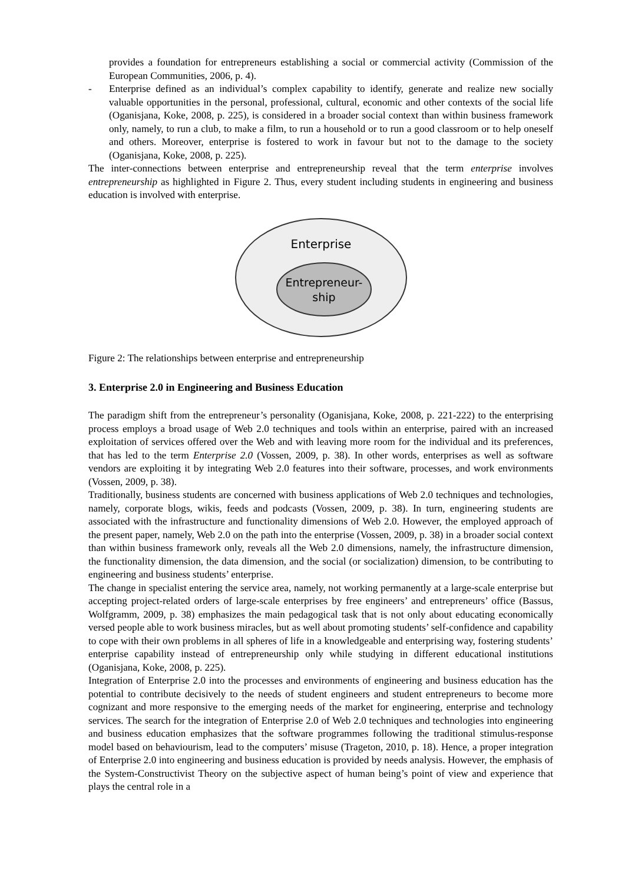provides a foundation for entrepreneurs establishing a social or commercial activity (Commission of the European Communities, 2006, p. 4).
- Enterprise defined as an individual’s complex capability to identify, generate and realize new socially valuable opportunities in the personal, professional, cultural, economic and other contexts of the social life (Oganisjana, Koke, 2008, p. 225), is considered in a broader social context than within business framework only, namely, to run a club, to make a film, to run a household or to run a good classroom or to help oneself and others. Moreover, enterprise is fostered to work in favour but not to the damage to the society (Oganisjana, Koke, 2008, p. 225).
The inter-connections between enterprise and entrepreneurship reveal that the term enterprise involves entrepreneurship as highlighted in Figure 2. Thus, every student including students in engineering and business education is involved with enterprise.
Enterprise
Entrepreneur-
ship
Figure 2: The relationships between enterprise and entrepreneurship
3. Enterprise 2.0 in Engineering and Business Education
The paradigm shift from the entrepreneur’s personality (Oganisjana, Koke, 2008, p. 221-222) to the enterprising process employs a broad usage of Web 2.0 techniques and tools within an enterprise, paired with an increased exploitation of services offered over the Web and with leaving more room for the individual and its preferences, that has led to the term Enterprise 2.0 (Vossen, 2009, p. 38). In other words, enterprises as well as software vendors are exploiting it by integrating Web 2.0 features into their software, processes, and work environments (Vossen, 2009, p. 38).
Traditionally, business students are concerned with business applications of Web 2.0 techniques and technologies, namely, corporate blogs, wikis, feeds and podcasts (Vossen, 2009, p. 38). In turn, engineering students are associated with the infrastructure and functionality dimensions of Web 2.0. However, the employed approach of the present paper, namely, Web 2.0 on the path into the enterprise (Vossen, 2009, p. 38) in a broader social context than within business framework only, reveals all the Web 2.0 dimensions, namely, the infrastructure dimension, the functionality dimension, the data dimension, and the social (or socialization) dimension, to be contributing to engineering and business students’ enterprise.
The change in specialist entering the service area, namely, not working permanently at a large-scale enterprise but accepting project-related orders of large-scale enterprises by free engineers’ and entrepreneurs’ office (Bassus, Wolfgramm, 2009, p. 38) emphasizes the main pedagogical task that is not only about educating economically versed people able to work business miracles, but as well about promoting students’ self-confidence and capability to cope with their own problems in all spheres of life in a knowledgeable and enterprising way, fostering students’ enterprise capability instead of entrepreneurship only while studying in different educational institutions (Oganisjana, Koke, 2008, p. 225).
Integration of Enterprise 2.0 into the processes and environments of engineering and business education has the potential to contribute decisively to the needs of student engineers and student entrepreneurs to become more cognizant and more responsive to the emerging needs of the market for engineering, enterprise and technology services. The search for the integration of Enterprise 2.0 of Web 2.0 techniques and technologies into engineering and business education emphasizes that the software programmes following the traditional stimulus-response model based on behaviourism, lead to the computers’ misuse (Trageton, 2010, p. 18). Hence, a proper integration of Enterprise 2.0 into engineering and business education is provided by needs analysis. However, the emphasis of the System-Constructivist Theory on the subjective aspect of human being’s point of view and experience that plays the central role in a